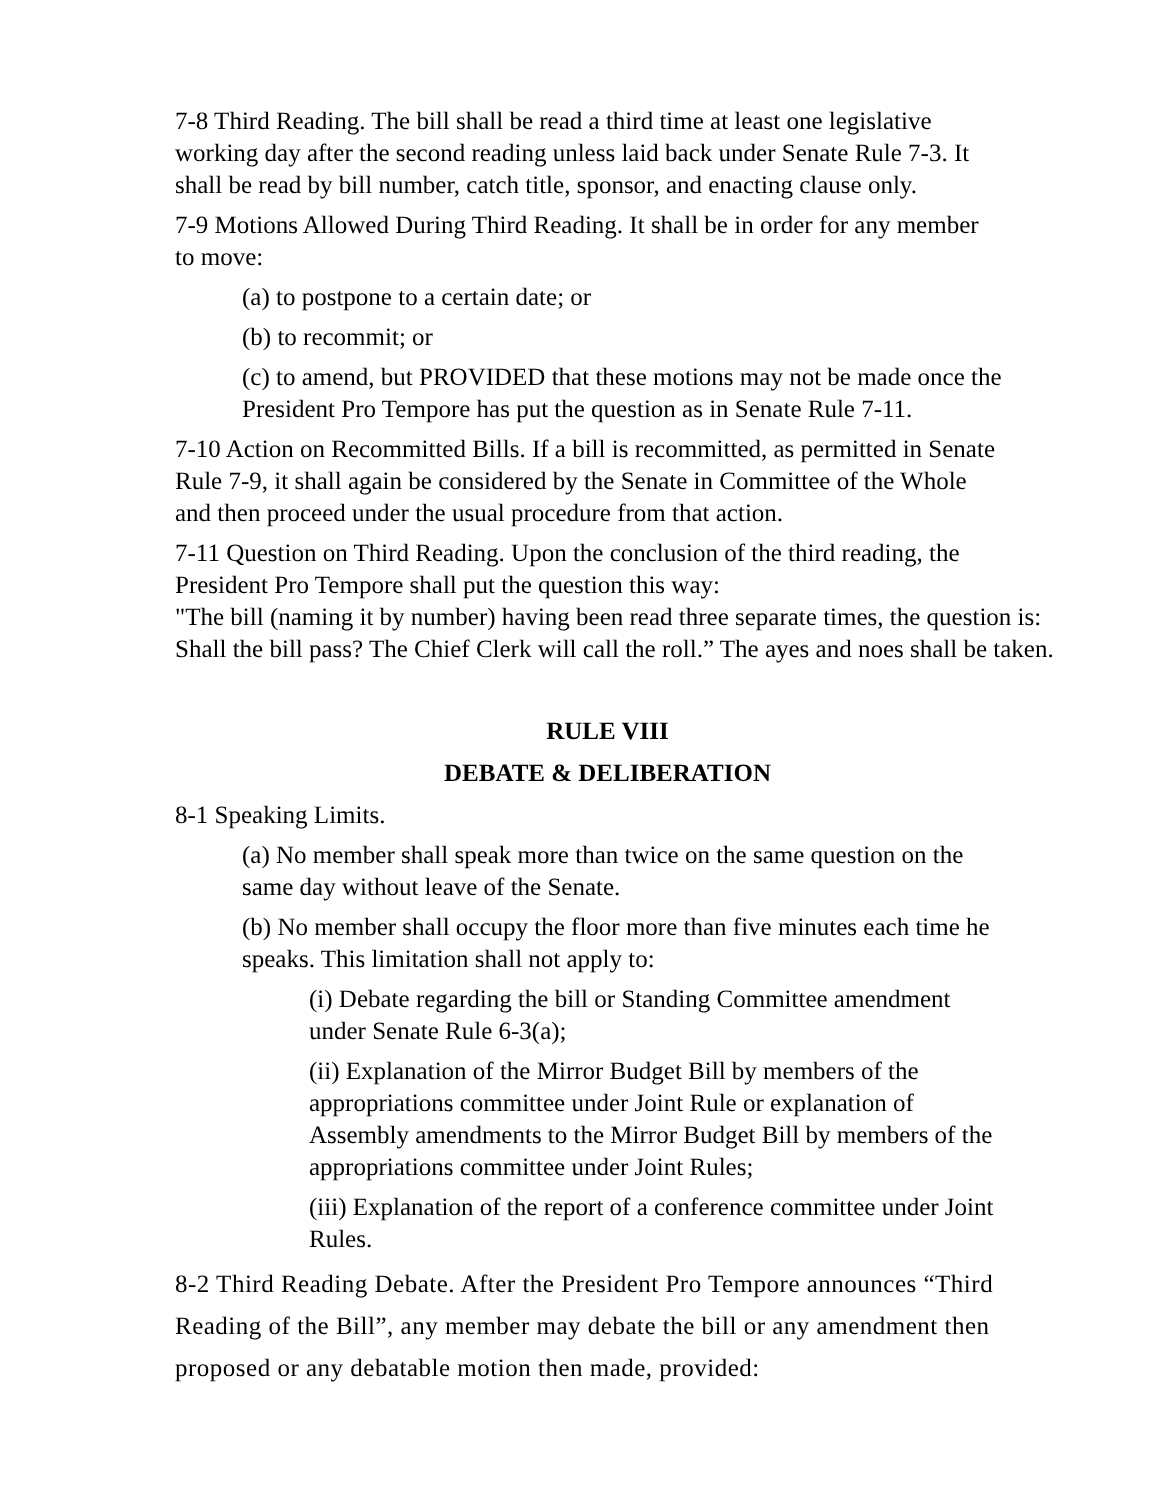7-8 Third Reading. The bill shall be read a third time at least one legislative
working day after the second reading unless laid back under Senate Rule 7-3. It
shall be read by bill number, catch title, sponsor, and enacting clause only.
7-9 Motions Allowed During Third Reading. It shall be in order for any member
to move:
(a) to postpone to a certain date; or
(b) to recommit; or
(c) to amend, but PROVIDED that these motions may not be made once the
President Pro Tempore has put the question as in Senate Rule 7-11.
7-10 Action on Recommitted Bills. If a bill is recommitted, as permitted in Senate
Rule 7-9, it shall again be considered by the Senate in Committee of the Whole
and then proceed under the usual procedure from that action.
7-11 Question on Third Reading. Upon the conclusion of the third reading, the
President Pro Tempore shall put the question this way:
"The bill (naming it by number) having been read three separate times, the question is:
Shall the bill pass? The Chief Clerk will call the roll.” The ayes and noes shall be taken.
RULE VIII
DEBATE & DELIBERATION
8-1 Speaking Limits.
(a) No member shall speak more than twice on the same question on the
same day without leave of the Senate.
(b) No member shall occupy the floor more than five minutes each time he
speaks. This limitation shall not apply to:
(i) Debate regarding the bill or Standing Committee amendment
under Senate Rule 6-3(a);
(ii) Explanation of the Mirror Budget Bill by members of the
appropriations committee under Joint Rule or explanation of
Assembly amendments to the Mirror Budget Bill by members of the
appropriations committee under Joint Rules;
(iii) Explanation of the report of a conference committee under Joint
Rules.
8-2 Third Reading Debate. After the President Pro Tempore announces “Third
Reading of the Bill”, any member may debate the bill or any amendment then
proposed or any debatable motion then made, provided: